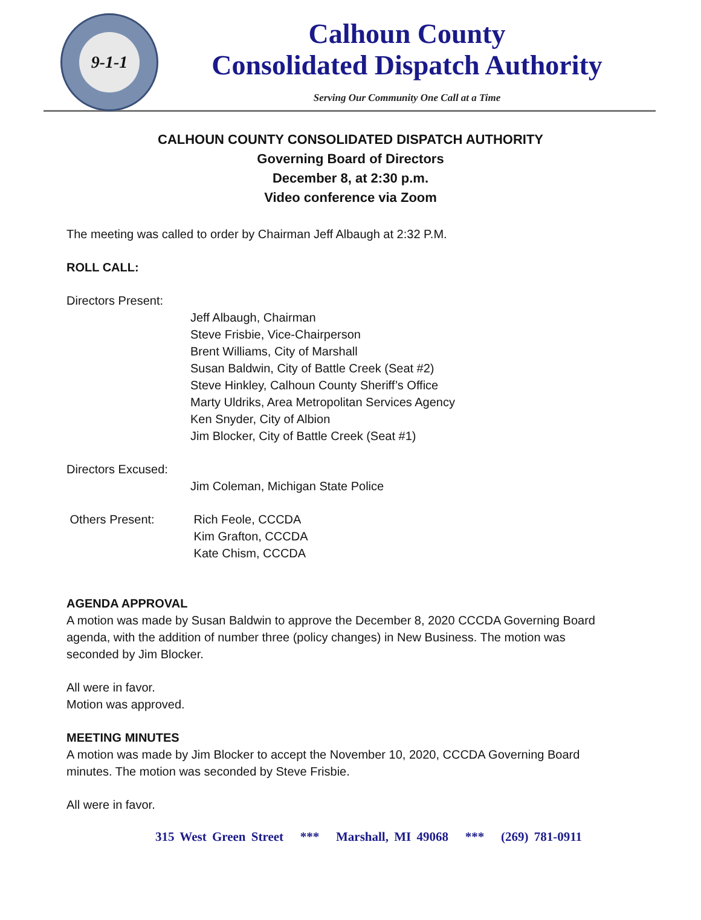9-1-1
Calhoun County
Consolidated Dispatch Authority
Serving Our Community One Call at a Time
CALHOUN COUNTY CONSOLIDATED DISPATCH AUTHORITY
Governing Board of Directors
December 8, at 2:30 p.m.
Video conference via Zoom
The meeting was called to order by Chairman Jeff Albaugh at 2:32 P.M.
ROLL CALL:
Directors Present:
Jeff Albaugh, Chairman
Steve Frisbie, Vice-Chairperson
Brent Williams, City of Marshall
Susan Baldwin, City of Battle Creek (Seat #2)
Steve Hinkley, Calhoun County Sheriff’s Office
Marty Uldriks, Area Metropolitan Services Agency
Ken Snyder, City of Albion
Jim Blocker, City of Battle Creek (Seat #1)
Directors Excused:
Jim Coleman, Michigan State Police
Others Present: Rich Feole, CCCDA
Kim Grafton, CCCDA
Kate Chism, CCCDA
AGENDA APPROVAL
A motion was made by Susan Baldwin to approve the December 8, 2020 CCCDA Governing Board
agenda, with the addition of number three (policy changes) in New Business. The motion was
seconded by Jim Blocker.
All were in favor.
Motion was approved.
MEETING MINUTES
A motion was made by Jim Blocker to accept the November 10, 2020, CCCDA Governing Board
minutes. The motion was seconded by Steve Frisbie.
All were in favor.
315 West Green Street *** Marshall, MI 49068 *** (269) 781-0911